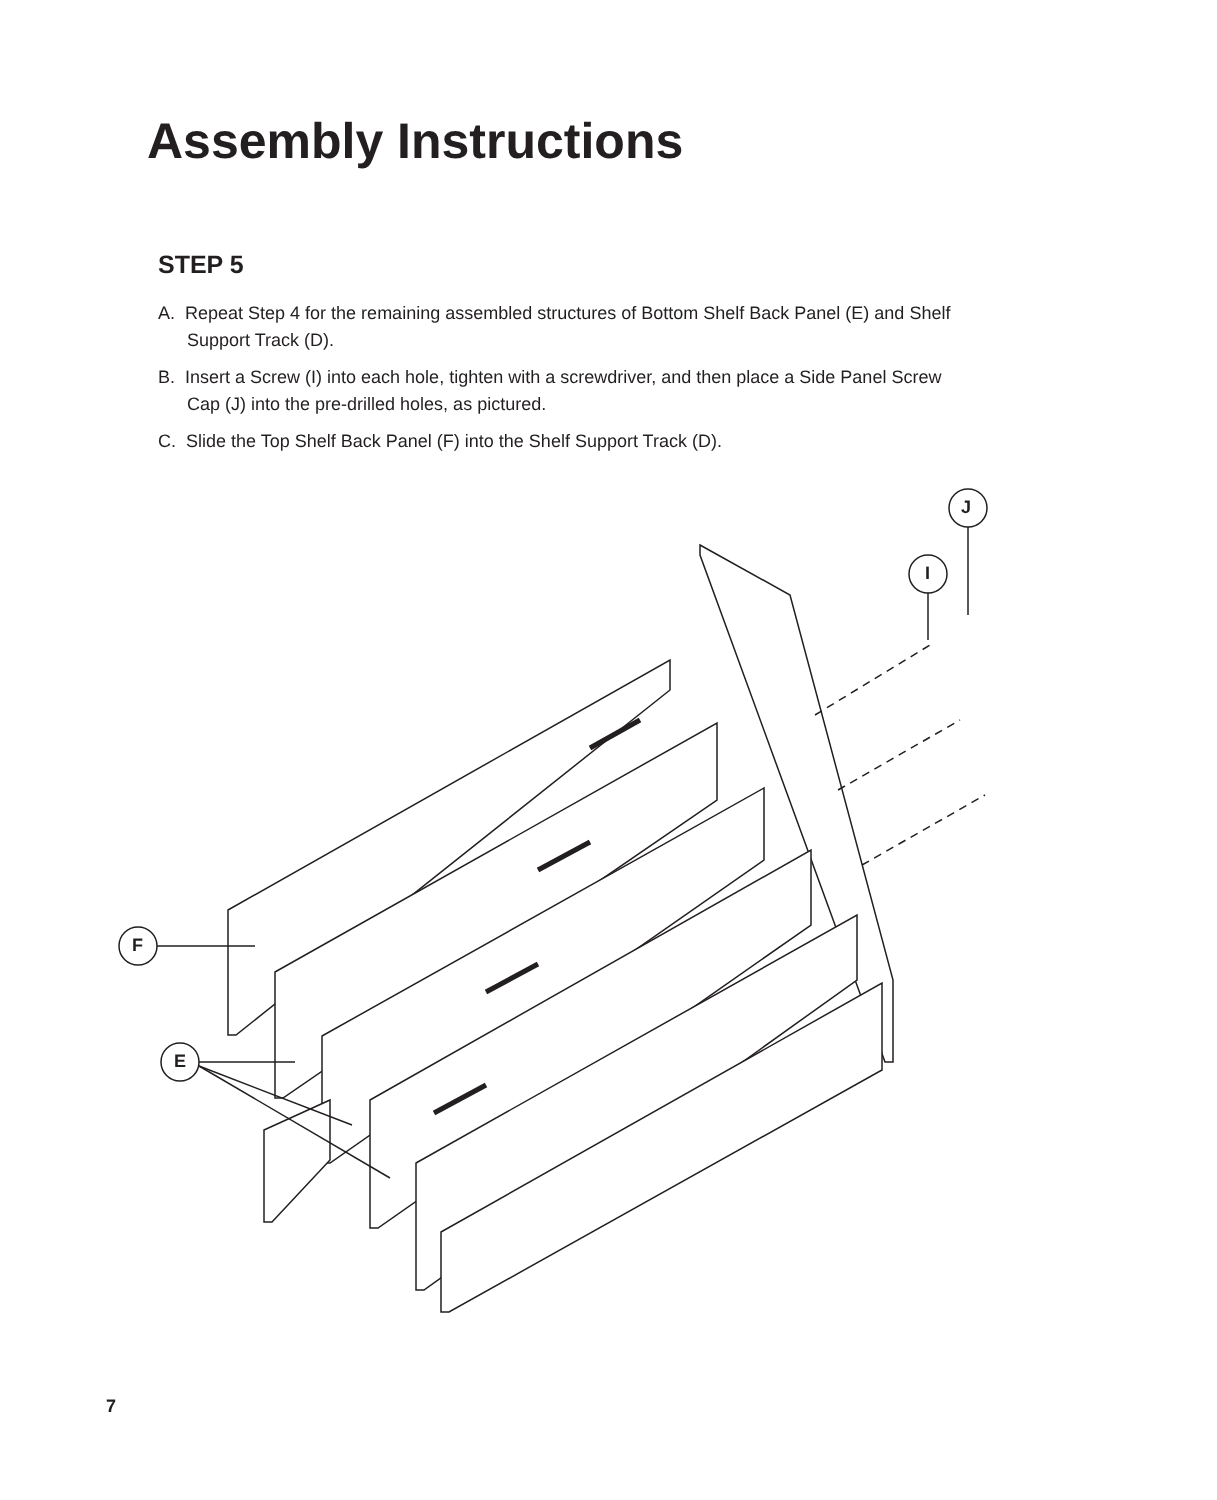Assembly Instructions
STEP 5
A. Repeat Step 4 for the remaining assembled structures of Bottom Shelf Back Panel (E) and Shelf Support Track (D).
B. Insert a Screw (I) into each hole, tighten with a screwdriver, and then place a Side Panel Screw Cap (J) into the pre-drilled holes, as pictured.
C. Slide the Top Shelf Back Panel (F) into the Shelf Support Track (D).
J
I
F
E
7